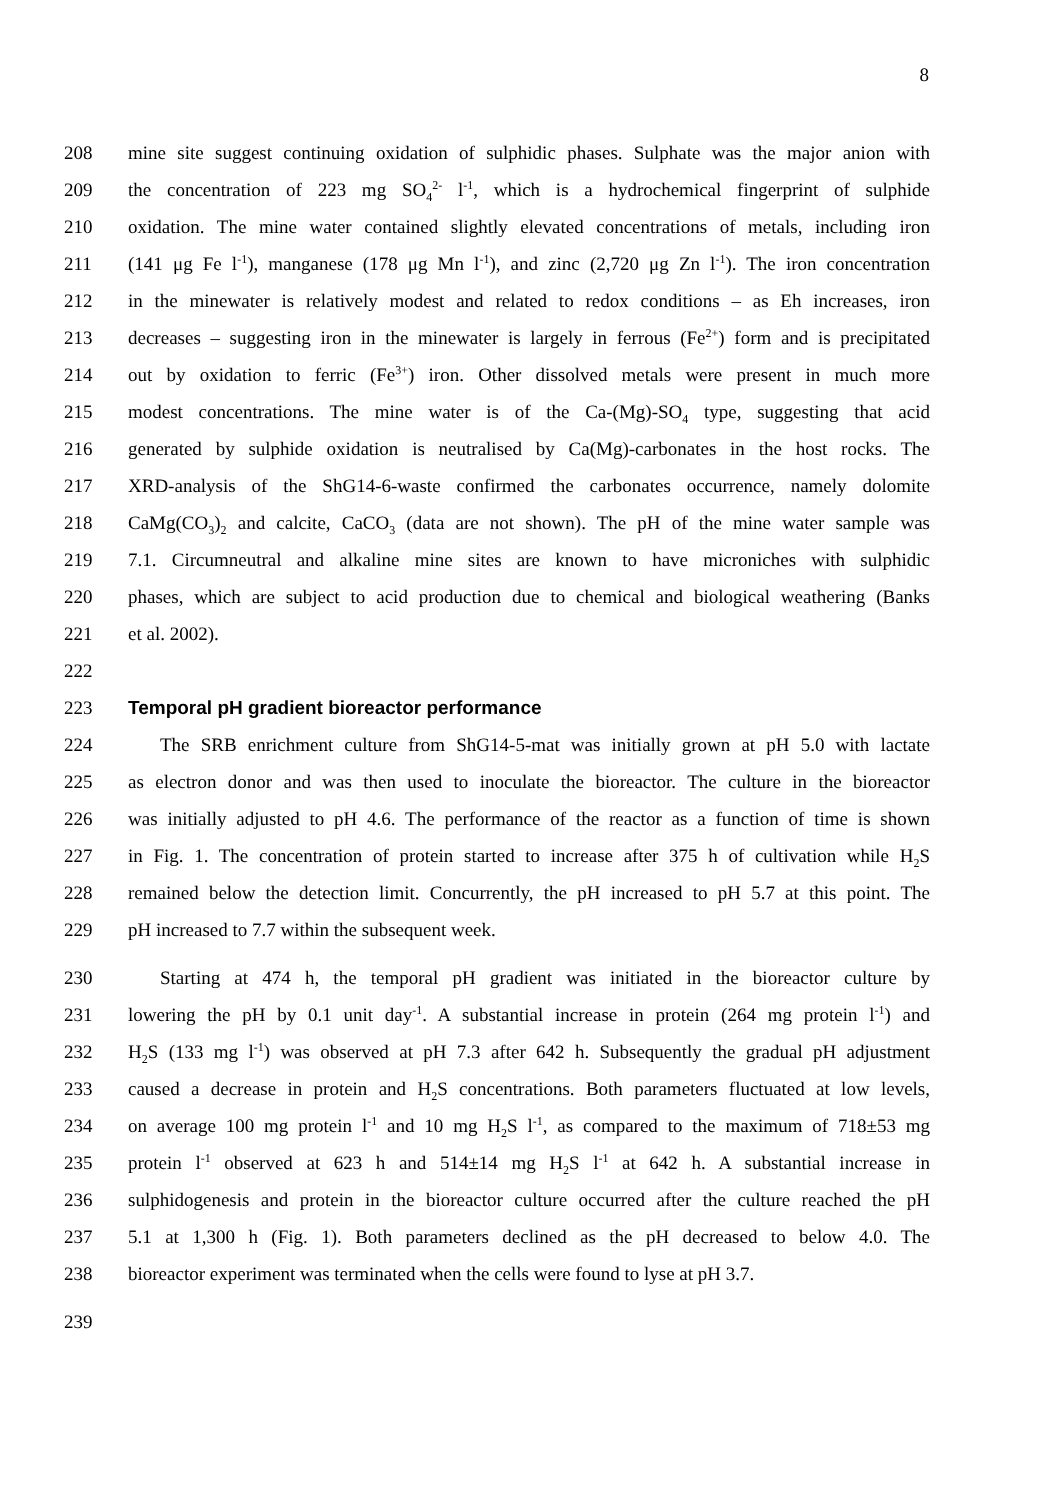8
208 mine site suggest continuing oxidation of sulphidic phases. Sulphate was the major anion with
209 the concentration of 223 mg SO<sub>4</sub><sup>2-</sup> l<sup>-1</sup>, which is a hydrochemical fingerprint of sulphide
210 oxidation. The mine water contained slightly elevated concentrations of metals, including iron
211 (141 μg Fe l<sup>-1</sup>), manganese (178 μg Mn l<sup>-1</sup>), and zinc (2,720 μg Zn l<sup>-1</sup>). The iron concentration
212 in the minewater is relatively modest and related to redox conditions – as Eh increases, iron
213 decreases – suggesting iron in the minewater is largely in ferrous (Fe<sup>2+</sup>) form and is precipitated
214 out by oxidation to ferric (Fe<sup>3+</sup>) iron. Other dissolved metals were present in much more
215 modest concentrations. The mine water is of the Ca-(Mg)-SO<sub>4</sub> type, suggesting that acid
216 generated by sulphide oxidation is neutralised by Ca(Mg)-carbonates in the host rocks. The
217 XRD-analysis of the ShG14-6-waste confirmed the carbonates occurrence, namely dolomite
218 CaMg(CO<sub>3</sub>)<sub>2</sub> and calcite, CaCO<sub>3</sub> (data are not shown). The pH of the mine water sample was
219 7.1. Circumneutral and alkaline mine sites are known to have microniches with sulphidic
220 phases, which are subject to acid production due to chemical and biological weathering (Banks
221 et al. 2002).
222
223 Temporal pH gradient bioreactor performance
224 The SRB enrichment culture from ShG14-5-mat was initially grown at pH 5.0 with lactate
225 as electron donor and was then used to inoculate the bioreactor. The culture in the bioreactor
226 was initially adjusted to pH 4.6. The performance of the reactor as a function of time is shown
227 in Fig. 1. The concentration of protein started to increase after 375 h of cultivation while H<sub>2</sub>S
228 remained below the detection limit. Concurrently, the pH increased to pH 5.7 at this point. The
229 pH increased to 7.7 within the subsequent week.
230 Starting at 474 h, the temporal pH gradient was initiated in the bioreactor culture by
231 lowering the pH by 0.1 unit day<sup>-1</sup>. A substantial increase in protein (264 mg protein l<sup>-1</sup>) and
232 H<sub>2</sub>S (133 mg l<sup>-1</sup>) was observed at pH 7.3 after 642 h. Subsequently the gradual pH adjustment
233 caused a decrease in protein and H<sub>2</sub>S concentrations. Both parameters fluctuated at low levels,
234 on average 100 mg protein l<sup>-1</sup> and 10 mg H<sub>2</sub>S l<sup>-1</sup>, as compared to the maximum of 718±53 mg
235 protein l<sup>-1</sup> observed at 623 h and 514±14 mg H<sub>2</sub>S l<sup>-1</sup> at 642 h. A substantial increase in
236 sulphidogenesis and protein in the bioreactor culture occurred after the culture reached the pH
237 5.1 at 1,300 h (Fig. 1). Both parameters declined as the pH decreased to below 4.0. The
238 bioreactor experiment was terminated when the cells were found to lyse at pH 3.7.
239